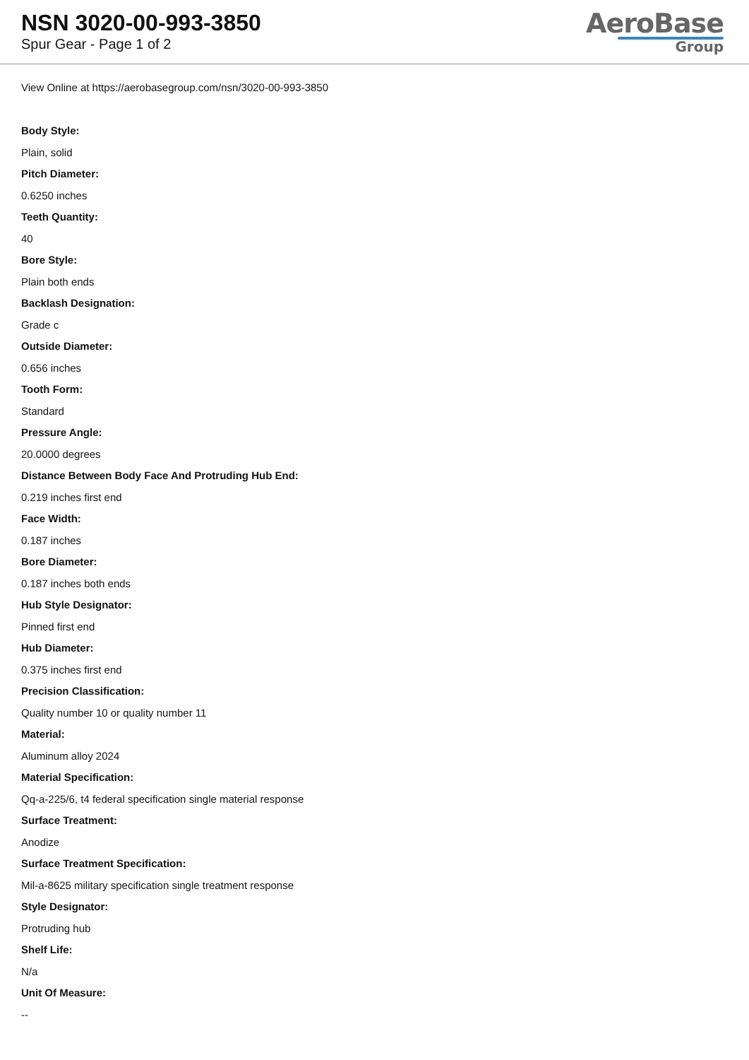NSN 3020-00-993-3850
Spur Gear - Page 1 of 2
AeroBase
Group
View Online at https://aerobasegroup.com/nsn/3020-00-993-3850
Body Style:
Plain, solid
Pitch Diameter:
0.6250 inches
Teeth Quantity:
40
Bore Style:
Plain both ends
Backlash Designation:
Grade c
Outside Diameter:
0.656 inches
Tooth Form:
Standard
Pressure Angle:
20.0000 degrees
Distance Between Body Face And Protruding Hub End:
0.219 inches first end
Face Width:
0.187 inches
Bore Diameter:
0.187 inches both ends
Hub Style Designator:
Pinned first end
Hub Diameter:
0.375 inches first end
Precision Classification:
Quality number 10 or quality number 11
Material:
Aluminum alloy 2024
Material Specification:
Qq-a-225/6, t4 federal specification single material response
Surface Treatment:
Anodize
Surface Treatment Specification:
Mil-a-8625 military specification single treatment response
Style Designator:
Protruding hub
Shelf Life:
N/a
Unit Of Measure:
--